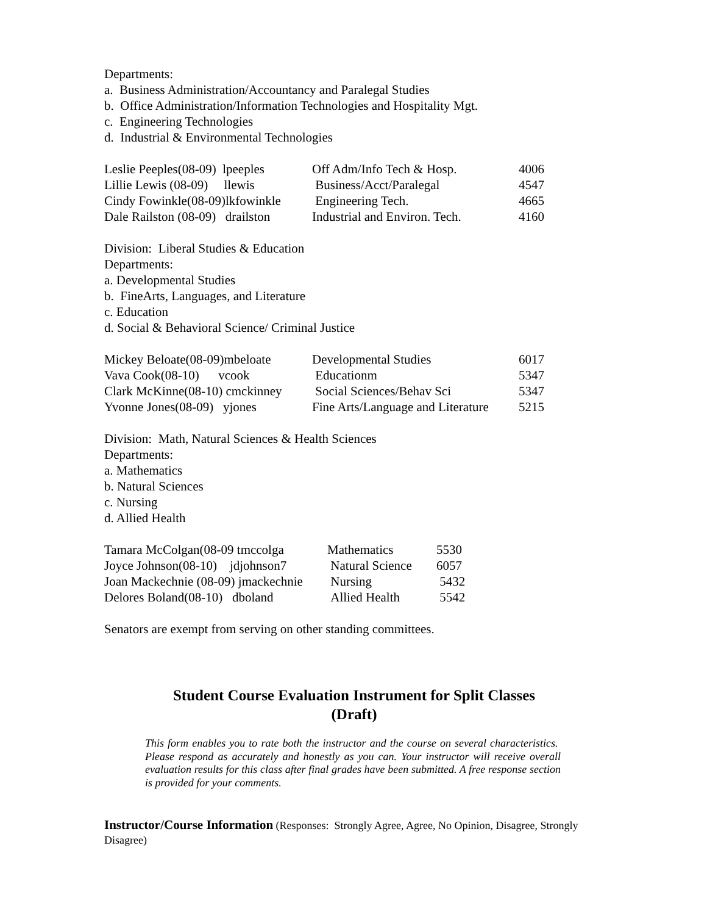Departments:
a. Business Administration/Accountancy and Paralegal Studies
b. Office Administration/Information Technologies and Hospitality Mgt.
c. Engineering Technologies
d. Industrial & Environmental Technologies
| Leslie Peeples(08-09) lpeeples | Off Adm/Info Tech & Hosp. | 4006 |
| Lillie Lewis (08-09) llewis | Business/Acct/Paralegal | 4547 |
| Cindy Fowinkle(08-09)lkfowinkle | Engineering Tech. | 4665 |
| Dale Railston (08-09) drailston | Industrial and Environ. Tech. | 4160 |
Division: Liberal Studies & Education
Departments:
a. Developmental Studies
b. FineArts, Languages, and Literature
c. Education
d. Social & Behavioral Science/ Criminal Justice
| Mickey Beloate(08-09)mbeloate | Developmental Studies | 6017 |
| Vava Cook(08-10) vcook | Educationm | 5347 |
| Clark McKinne(08-10) cmckinney | Social Sciences/Behav Sci | 5347 |
| Yvonne Jones(08-09) yjones | Fine Arts/Language and Literature | 5215 |
Division: Math, Natural Sciences & Health Sciences
Departments:
a. Mathematics
b. Natural Sciences
c. Nursing
d. Allied Health
| Tamara McColgan(08-09 tmccolga | Mathematics | 5530 |
| Joyce Johnson(08-10) jdjohnson7 | Natural Science | 6057 |
| Joan Mackechnie (08-09) jmackechnie | Nursing | 5432 |
| Delores Boland(08-10) dboland | Allied Health | 5542 |
Senators are exempt from serving on other standing committees.
Student Course Evaluation Instrument for Split Classes
(Draft)
This form enables you to rate both the instructor and the course on several characteristics. Please respond as accurately and honestly as you can. Your instructor will receive overall evaluation results for this class after final grades have been submitted. A free response section is provided for your comments.
Instructor/Course Information (Responses: Strongly Agree, Agree, No Opinion, Disagree, Strongly Disagree)